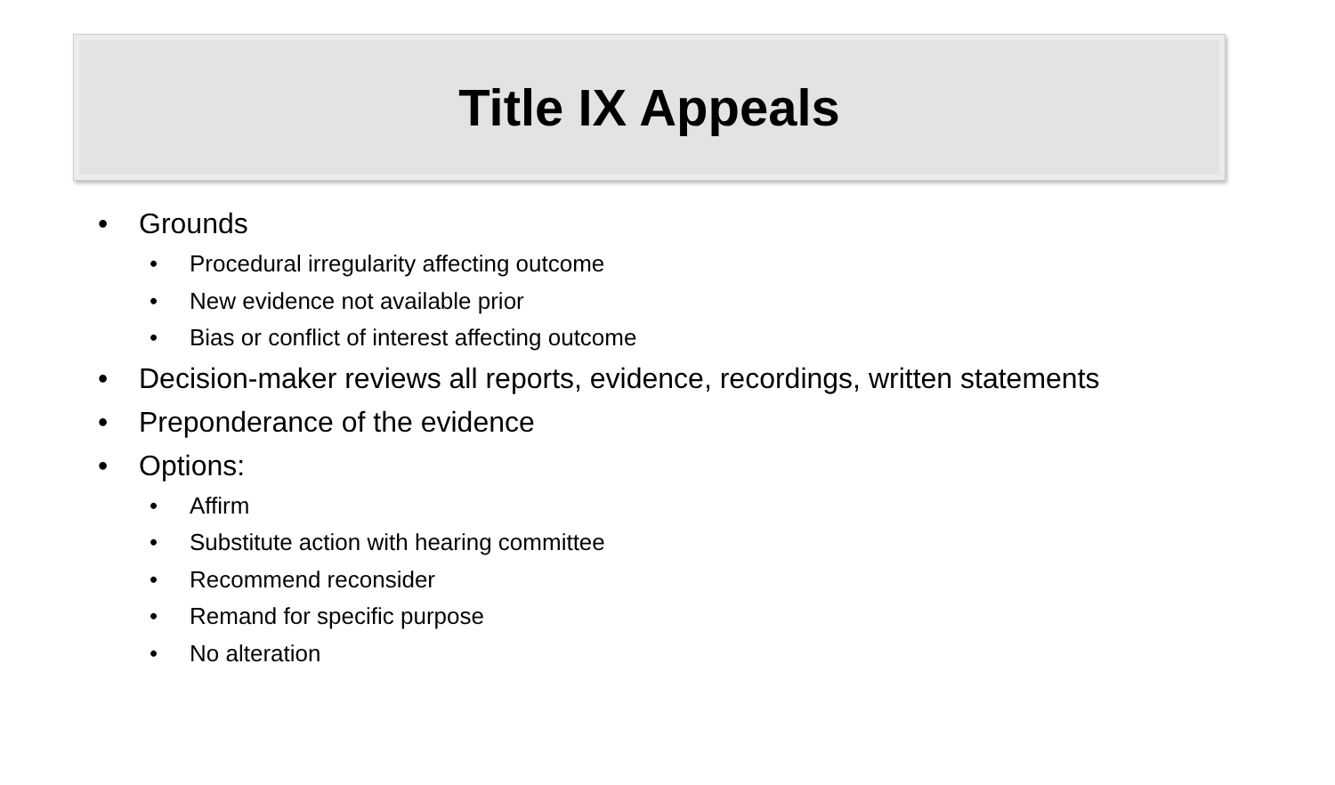Title IX Appeals
• Grounds
• Procedural irregularity affecting outcome
• New evidence not available prior
• Bias or conflict of interest affecting outcome
• Decision-maker reviews all reports, evidence, recordings, written statements
• Preponderance of the evidence
• Options:
• Affirm
• Substitute action with hearing committee
• Recommend reconsider
• Remand for specific purpose
• No alteration